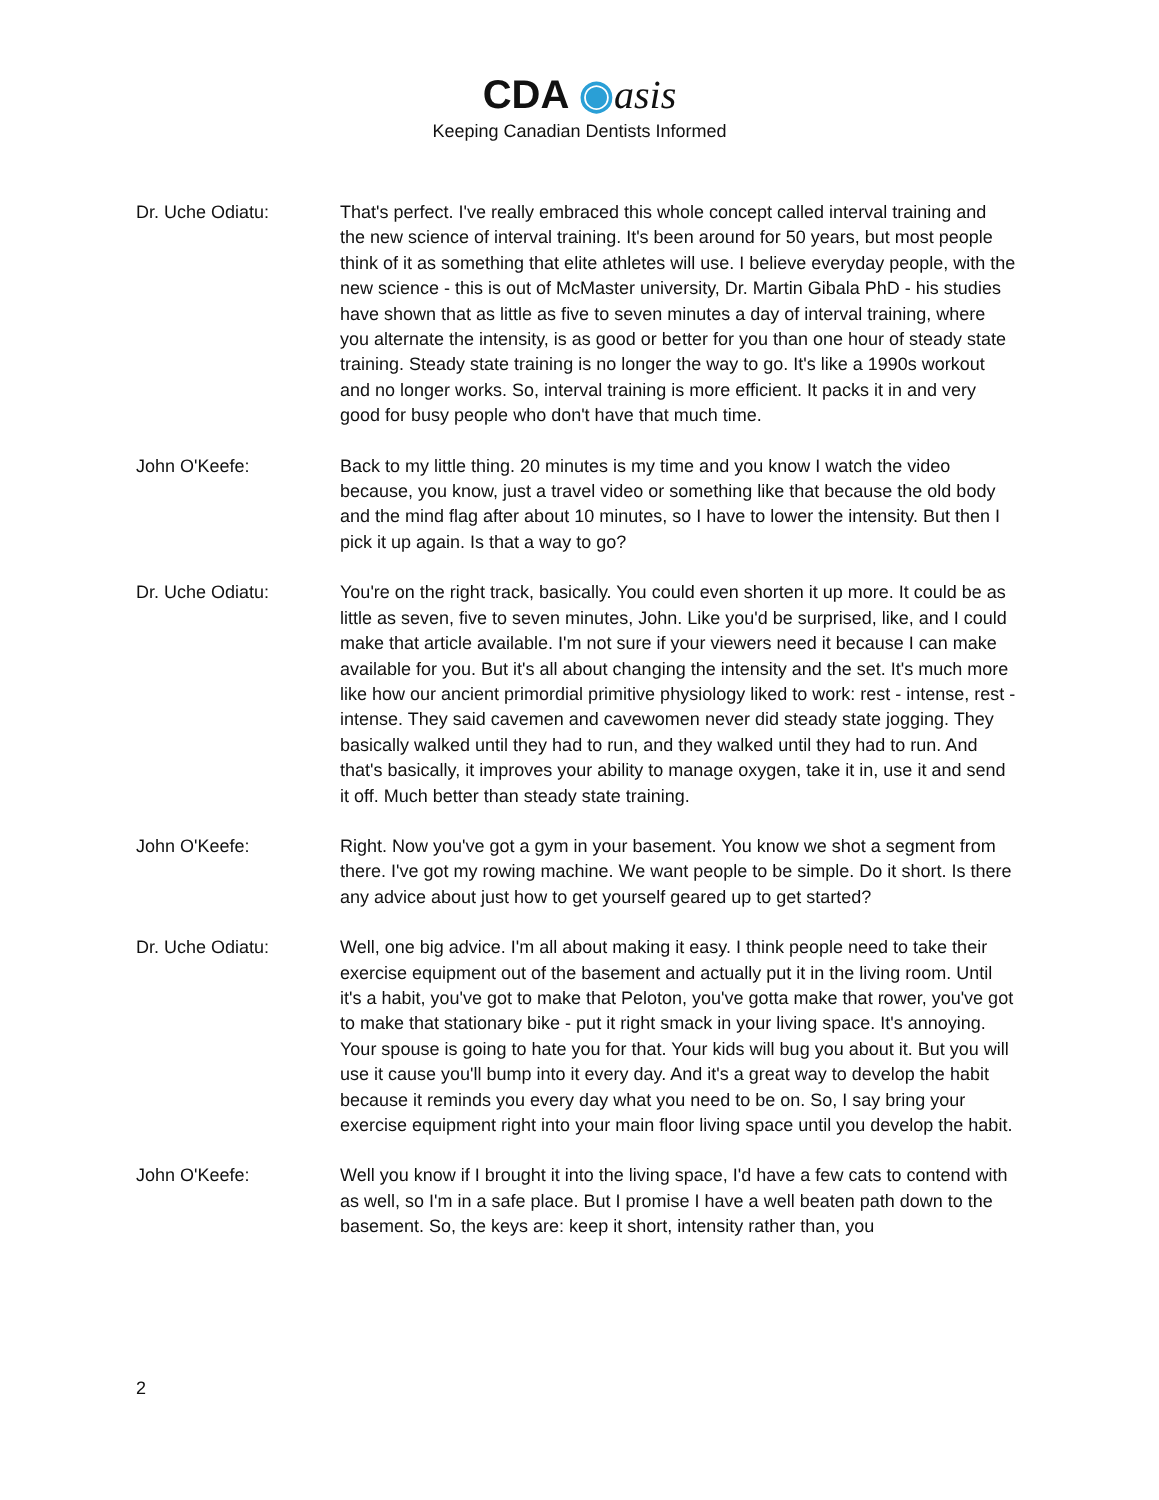CDA ◉asis
Keeping Canadian Dentists Informed
Dr. Uche Odiatu: That's perfect. I've really embraced this whole concept called interval training and the new science of interval training. It's been around for 50 years, but most people think of it as something that elite athletes will use. I believe everyday people, with the new science - this is out of McMaster university, Dr. Martin Gibala PhD - his studies have shown that as little as five to seven minutes a day of interval training, where you alternate the intensity, is as good or better for you than one hour of steady state training. Steady state training is no longer the way to go. It's like a 1990s workout and no longer works. So, interval training is more efficient. It packs it in and very good for busy people who don't have that much time.
John O'Keefe: Back to my little thing. 20 minutes is my time and you know I watch the video because, you know, just a travel video or something like that because the old body and the mind flag after about 10 minutes, so I have to lower the intensity. But then I pick it up again. Is that a way to go?
Dr. Uche Odiatu: You're on the right track, basically. You could even shorten it up more. It could be as little as seven, five to seven minutes, John. Like you'd be surprised, like, and I could make that article available. I'm not sure if your viewers need it because I can make available for you. But it's all about changing the intensity and the set. It's much more like how our ancient primordial primitive physiology liked to work: rest - intense, rest - intense. They said cavemen and cavewomen never did steady state jogging. They basically walked until they had to run, and they walked until they had to run. And that's basically, it improves your ability to manage oxygen, take it in, use it and send it off. Much better than steady state training.
John O'Keefe: Right. Now you've got a gym in your basement. You know we shot a segment from there. I've got my rowing machine. We want people to be simple. Do it short. Is there any advice about just how to get yourself geared up to get started?
Dr. Uche Odiatu: Well, one big advice. I'm all about making it easy. I think people need to take their exercise equipment out of the basement and actually put it in the living room. Until it's a habit, you've got to make that Peloton, you've gotta make that rower, you've got to make that stationary bike - put it right smack in your living space. It's annoying. Your spouse is going to hate you for that. Your kids will bug you about it. But you will use it cause you'll bump into it every day. And it's a great way to develop the habit because it reminds you every day what you need to be on. So, I say bring your exercise equipment right into your main floor living space until you develop the habit.
John O'Keefe: Well you know if I brought it into the living space, I'd have a few cats to contend with as well, so I'm in a safe place. But I promise I have a well beaten path down to the basement. So, the keys are: keep it short, intensity rather than, you
2